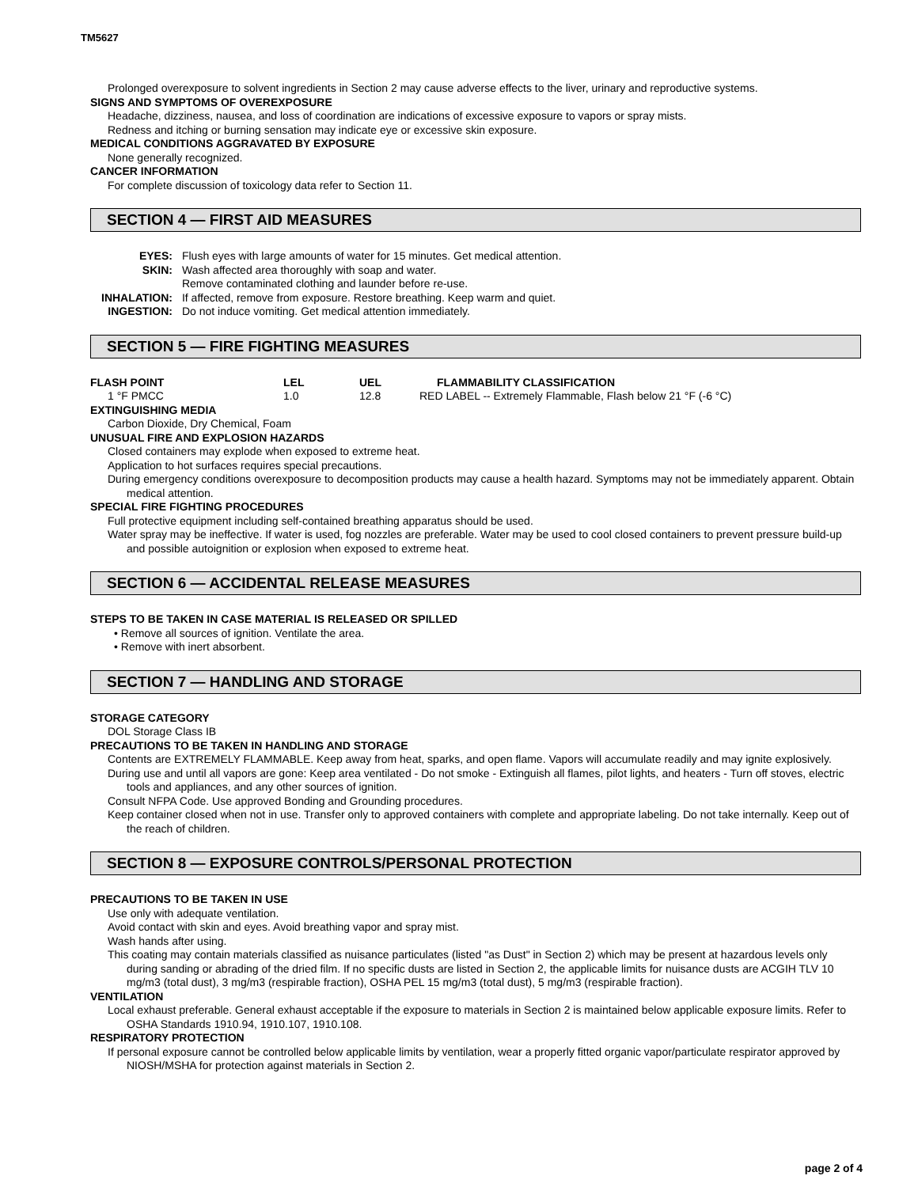TM5627
Prolonged overexposure to solvent ingredients in Section 2 may cause adverse effects to the liver, urinary and reproductive systems.
SIGNS AND SYMPTOMS OF OVEREXPOSURE
Headache, dizziness, nausea, and loss of coordination are indications of excessive exposure to vapors or spray mists.
Redness and itching or burning sensation may indicate eye or excessive skin exposure.
MEDICAL CONDITIONS AGGRAVATED BY EXPOSURE
None generally recognized.
CANCER INFORMATION
For complete discussion of toxicology data refer to Section 11.
SECTION 4 — FIRST AID MEASURES
| EYES: | Flush eyes with large amounts of water for 15 minutes. Get medical attention. |
| SKIN: | Wash affected area thoroughly with soap and water. |
| | Remove contaminated clothing and launder before re-use. |
| INHALATION: | If affected, remove from exposure. Restore breathing. Keep warm and quiet. |
| INGESTION: | Do not induce vomiting. Get medical attention immediately. |
SECTION 5 — FIRE FIGHTING MEASURES
| FLASH POINT | LEL | UEL | FLAMMABILITY CLASSIFICATION |
| 1 °F PMCC | 1.0 | 12.8 | RED LABEL -- Extremely Flammable, Flash below 21 °F (-6 °C) |
EXTINGUISHING MEDIA
Carbon Dioxide, Dry Chemical, Foam
UNUSUAL FIRE AND EXPLOSION HAZARDS
Closed containers may explode when exposed to extreme heat.
Application to hot surfaces requires special precautions.
During emergency conditions overexposure to decomposition products may cause a health hazard. Symptoms may not be immediately apparent. Obtain medical attention.
SPECIAL FIRE FIGHTING PROCEDURES
Full protective equipment including self-contained breathing apparatus should be used.
Water spray may be ineffective. If water is used, fog nozzles are preferable. Water may be used to cool closed containers to prevent pressure build-up and possible autoignition or explosion when exposed to extreme heat.
SECTION 6 — ACCIDENTAL RELEASE MEASURES
STEPS TO BE TAKEN IN CASE MATERIAL IS RELEASED OR SPILLED
• Remove all sources of ignition. Ventilate the area.
• Remove with inert absorbent.
SECTION 7 — HANDLING AND STORAGE
STORAGE CATEGORY
DOL Storage Class IB
PRECAUTIONS TO BE TAKEN IN HANDLING AND STORAGE
Contents are EXTREMELY FLAMMABLE. Keep away from heat, sparks, and open flame. Vapors will accumulate readily and may ignite explosively.
During use and until all vapors are gone: Keep area ventilated - Do not smoke - Extinguish all flames, pilot lights, and heaters - Turn off stoves, electric tools and appliances, and any other sources of ignition.
Consult NFPA Code. Use approved Bonding and Grounding procedures.
Keep container closed when not in use. Transfer only to approved containers with complete and appropriate labeling. Do not take internally. Keep out of the reach of children.
SECTION 8 — EXPOSURE CONTROLS/PERSONAL PROTECTION
PRECAUTIONS TO BE TAKEN IN USE
Use only with adequate ventilation.
Avoid contact with skin and eyes. Avoid breathing vapor and spray mist.
Wash hands after using.
This coating may contain materials classified as nuisance particulates (listed "as Dust" in Section 2) which may be present at hazardous levels only during sanding or abrading of the dried film. If no specific dusts are listed in Section 2, the applicable limits for nuisance dusts are ACGIH TLV 10 mg/m3 (total dust), 3 mg/m3 (respirable fraction), OSHA PEL 15 mg/m3 (total dust), 5 mg/m3 (respirable fraction).
VENTILATION
Local exhaust preferable. General exhaust acceptable if the exposure to materials in Section 2 is maintained below applicable exposure limits. Refer to OSHA Standards 1910.94, 1910.107, 1910.108.
RESPIRATORY PROTECTION
If personal exposure cannot be controlled below applicable limits by ventilation, wear a properly fitted organic vapor/particulate respirator approved by NIOSH/MSHA for protection against materials in Section 2.
page 2 of 4